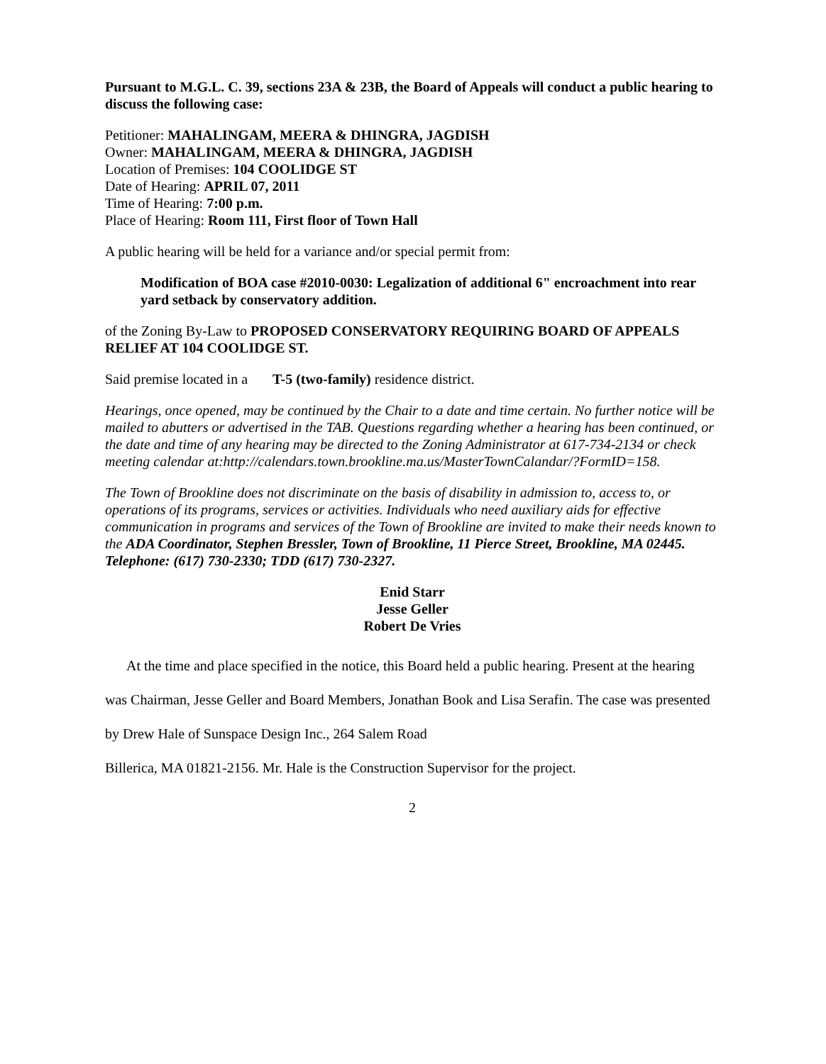Pursuant to M.G.L. C. 39, sections 23A & 23B, the Board of Appeals will conduct a public hearing to discuss the following case:
Petitioner: MAHALINGAM, MEERA & DHINGRA, JAGDISH
Owner: MAHALINGAM, MEERA & DHINGRA, JAGDISH
Location of Premises: 104 COOLIDGE ST
Date of Hearing: APRIL 07, 2011
Time of Hearing: 7:00 p.m.
Place of Hearing: Room 111, First floor of Town Hall
A public hearing will be held for a variance and/or special permit from:
Modification of BOA case #2010-0030: Legalization of additional 6" encroachment into rear yard setback by conservatory addition.
of the Zoning By-Law to PROPOSED CONSERVATORY REQUIRING BOARD OF APPEALS RELIEF AT 104 COOLIDGE ST.
Said premise located in a T-5 (two-family) residence district.
Hearings, once opened, may be continued by the Chair to a date and time certain. No further notice will be mailed to abutters or advertised in the TAB. Questions regarding whether a hearing has been continued, or the date and time of any hearing may be directed to the Zoning Administrator at 617-734-2134 or check meeting calendar at:http://calendars.town.brookline.ma.us/MasterTownCalandar/?FormID=158.
The Town of Brookline does not discriminate on the basis of disability in admission to, access to, or operations of its programs, services or activities. Individuals who need auxiliary aids for effective communication in programs and services of the Town of Brookline are invited to make their needs known to the ADA Coordinator, Stephen Bressler, Town of Brookline, 11 Pierce Street, Brookline, MA 02445. Telephone: (617) 730-2330; TDD (617) 730-2327.
Enid Starr
Jesse Geller
Robert De Vries
At the time and place specified in the notice, this Board held a public hearing. Present at the hearing was Chairman, Jesse Geller and Board Members, Jonathan Book and Lisa Serafin. The case was presented by Drew Hale of Sunspace Design Inc., 264 Salem Road
Billerica, MA 01821-2156. Mr. Hale is the Construction Supervisor for the project.
2